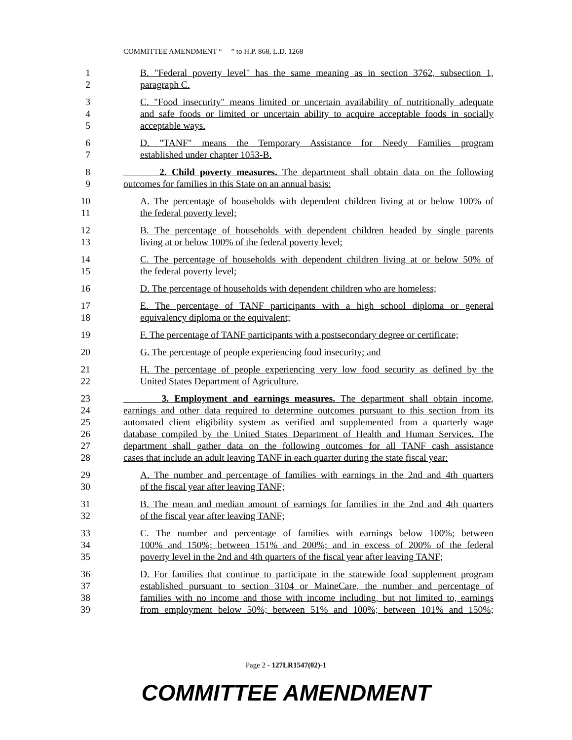COMMITTEE AMENDMENT “ ” to H.P. 868, L.D. 1268
1 B. "Federal poverty level" has the same meaning as in section 3762, subsection 1,
2 paragraph C.
3 C. "Food insecurity" means limited or uncertain availability of nutritionally adequate
4 and safe foods or limited or uncertain ability to acquire acceptable foods in socially
5 acceptable ways.
6 D. "TANF" means the Temporary Assistance for Needy Families program
7 established under chapter 1053-B.
8 2. Child poverty measures. The department shall obtain data on the following
9 outcomes for families in this State on an annual basis:
10 A. The percentage of households with dependent children living at or below 100% of
11 the federal poverty level;
12 B. The percentage of households with dependent children headed by single parents
13 living at or below 100% of the federal poverty level;
14 C. The percentage of households with dependent children living at or below 50% of
15 the federal poverty level;
16 D. The percentage of households with dependent children who are homeless;
17 E. The percentage of TANF participants with a high school diploma or general
18 equivalency diploma or the equivalent;
19 F. The percentage of TANF participants with a postsecondary degree or certificate;
20 G. The percentage of people experiencing food insecurity; and
21 H. The percentage of people experiencing very low food security as defined by the
22 United States Department of Agriculture.
23 3. Employment and earnings measures. The department shall obtain income,
24 earnings and other data required to determine outcomes pursuant to this section from its
25 automated client eligibility system as verified and supplemented from a quarterly wage
26 database compiled by the United States Department of Health and Human Services. The
27 department shall gather data on the following outcomes for all TANF cash assistance
28 cases that include an adult leaving TANF in each quarter during the state fiscal year:
29 A. The number and percentage of families with earnings in the 2nd and 4th quarters
30 of the fiscal year after leaving TANF;
31 B. The mean and median amount of earnings for families in the 2nd and 4th quarters
32 of the fiscal year after leaving TANF;
33 C. The number and percentage of families with earnings below 100%; between
34 100% and 150%; between 151% and 200%; and in excess of 200% of the federal
35 poverty level in the 2nd and 4th quarters of the fiscal year after leaving TANF;
36 D. For families that continue to participate in the statewide food supplement program
37 established pursuant to section 3104 or MaineCare, the number and percentage of
38 families with no income and those with income including, but not limited to, earnings
39 from employment below 50%; between 51% and 100%; between 101% and 150%;
Page 2 - 127LR1547(02)-1
COMMITTEE AMENDMENT